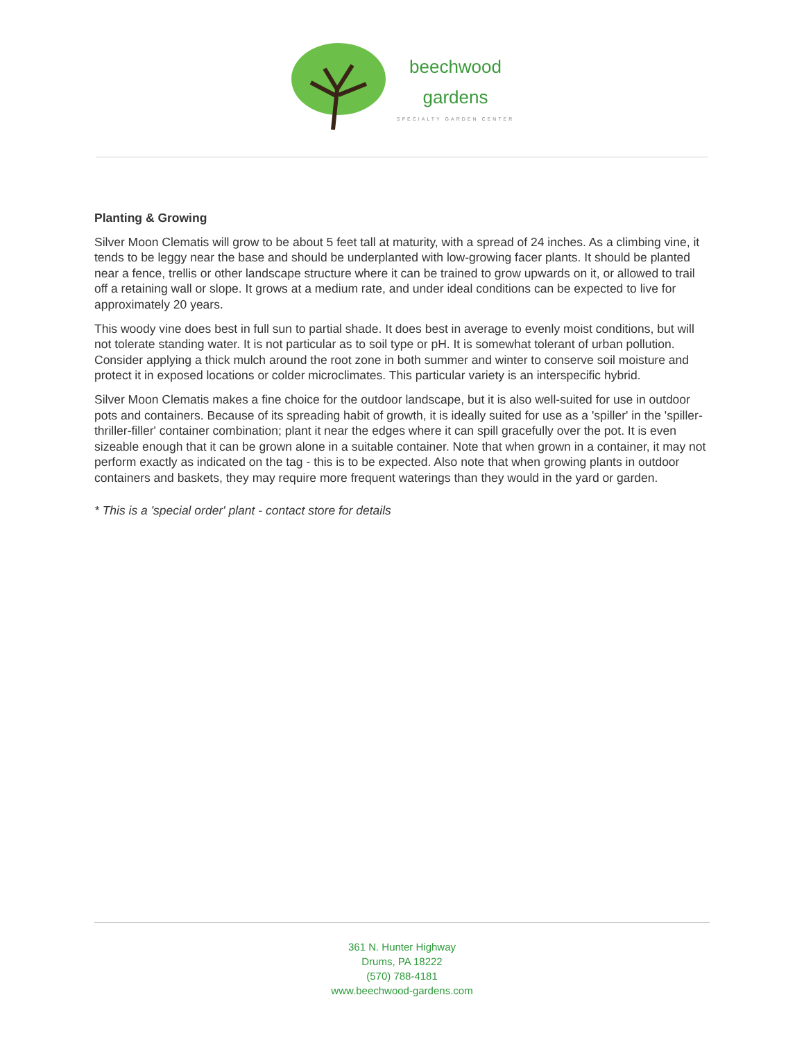beechwood
gardens
SPECIALTY GARDEN CENTER
Planting & Growing
Silver Moon Clematis will grow to be about 5 feet tall at maturity, with a spread of 24 inches. As a climbing vine, it tends to be leggy near the base and should be underplanted with low-growing facer plants. It should be planted near a fence, trellis or other landscape structure where it can be trained to grow upwards on it, or allowed to trail off a retaining wall or slope. It grows at a medium rate, and under ideal conditions can be expected to live for approximately 20 years.
This woody vine does best in full sun to partial shade. It does best in average to evenly moist conditions, but will not tolerate standing water. It is not particular as to soil type or pH. It is somewhat tolerant of urban pollution. Consider applying a thick mulch around the root zone in both summer and winter to conserve soil moisture and protect it in exposed locations or colder microclimates. This particular variety is an interspecific hybrid.
Silver Moon Clematis makes a fine choice for the outdoor landscape, but it is also well-suited for use in outdoor pots and containers. Because of its spreading habit of growth, it is ideally suited for use as a 'spiller' in the 'spiller-thriller-filler' container combination; plant it near the edges where it can spill gracefully over the pot. It is even sizeable enough that it can be grown alone in a suitable container. Note that when grown in a container, it may not perform exactly as indicated on the tag - this is to be expected. Also note that when growing plants in outdoor containers and baskets, they may require more frequent waterings than they would in the yard or garden.
* This is a 'special order' plant - contact store for details
361 N. Hunter Highway
Drums, PA 18222
(570) 788-4181
www.beechwood-gardens.com